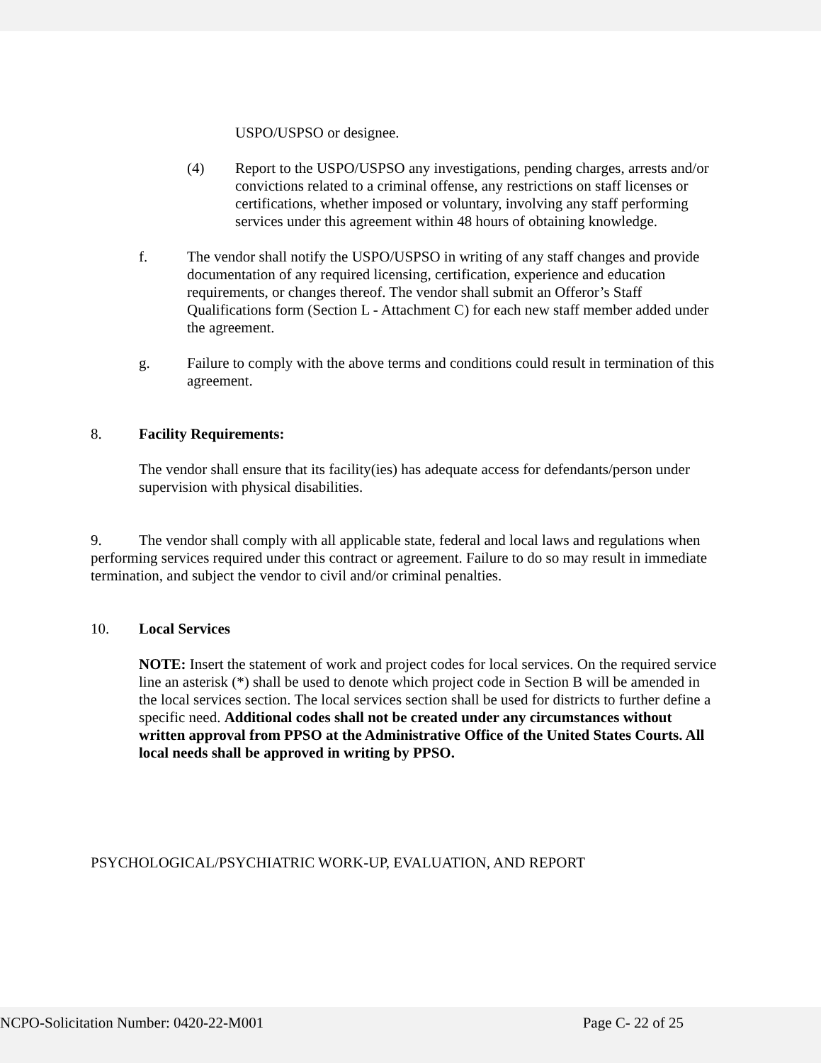USPO/USPSO or designee.
(4) Report to the USPO/USPSO any investigations, pending charges, arrests and/or convictions related to a criminal offense, any restrictions on staff licenses or certifications, whether imposed or voluntary, involving any staff performing services under this agreement within 48 hours of obtaining knowledge.
f. The vendor shall notify the USPO/USPSO in writing of any staff changes and provide documentation of any required licensing, certification, experience and education requirements, or changes thereof. The vendor shall submit an Offeror’s Staff Qualifications form (Section L - Attachment C) for each new staff member added under the agreement.
g. Failure to comply with the above terms and conditions could result in termination of this agreement.
8. Facility Requirements:
The vendor shall ensure that its facility(ies) has adequate access for defendants/person under supervision with physical disabilities.
9. The vendor shall comply with all applicable state, federal and local laws and regulations when performing services required under this contract or agreement. Failure to do so may result in immediate termination, and subject the vendor to civil and/or criminal penalties.
10. Local Services
NOTE: Insert the statement of work and project codes for local services. On the required service line an asterisk (*) shall be used to denote which project code in Section B will be amended in the local services section. The local services section shall be used for districts to further define a specific need. Additional codes shall not be created under any circumstances without written approval from PPSO at the Administrative Office of the United States Courts. All local needs shall be approved in writing by PPSO.
PSYCHOLOGICAL/PSYCHIATRIC WORK-UP, EVALUATION, AND REPORT
NCPO-Solicitation Number: 0420-22-M001 Page C- 22 of 25